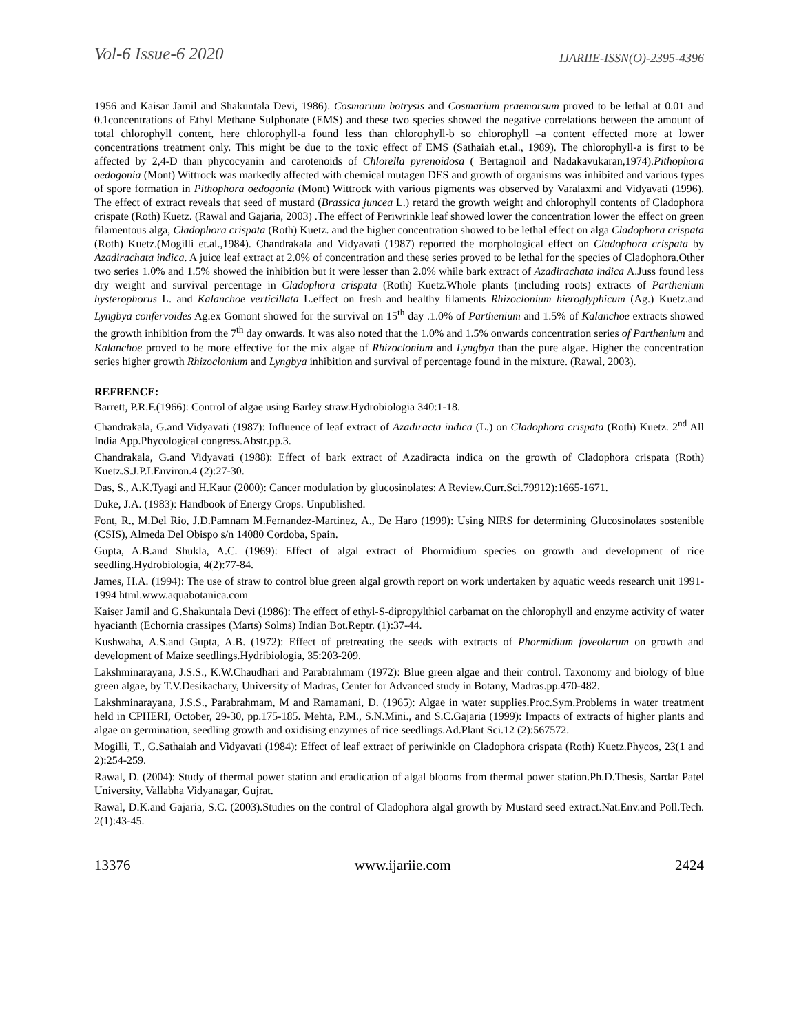Vol-6 Issue-6 2020 IJARIIE-ISSN(O)-2395-4396
1956 and Kaisar Jamil and Shakuntala Devi, 1986). Cosmarium botrysis and Cosmarium praemorsum proved to be lethal at 0.01 and 0.1concentrations of Ethyl Methane Sulphonate (EMS) and these two species showed the negative correlations between the amount of total chlorophyll content, here chlorophyll-a found less than chlorophyll-b so chlorophyll –a content effected more at lower concentrations treatment only. This might be due to the toxic effect of EMS (Sathaiah et.al., 1989). The chlorophyll-a is first to be affected by 2,4-D than phycocyanin and carotenoids of Chlorella pyrenoidosa ( Bertagnoil and Nadakavukaran,1974).Pithophora oedogonia (Mont) Wittrock was markedly affected with chemical mutagen DES and growth of organisms was inhibited and various types of spore formation in Pithophora oedogonia (Mont) Wittrock with various pigments was observed by Varalaxmi and Vidyavati (1996). The effect of extract reveals that seed of mustard (Brassica juncea L.) retard the growth weight and chlorophyll contents of Cladophora crispate (Roth) Kuetz. (Rawal and Gajaria, 2003) .The effect of Periwrinkle leaf showed lower the concentration lower the effect on green filamentous alga, Cladophora crispata (Roth) Kuetz. and the higher concentration showed to be lethal effect on alga Cladophora crispata (Roth) Kuetz.(Mogilli et.al.,1984). Chandrakala and Vidyavati (1987) reported the morphological effect on Cladophora crispata by Azadirachata indica. A juice leaf extract at 2.0% of concentration and these series proved to be lethal for the species of Cladophora.Other two series 1.0% and 1.5% showed the inhibition but it were lesser than 2.0% while bark extract of Azadirachata indica A.Juss found less dry weight and survival percentage in Cladophora crispata (Roth) Kuetz.Whole plants (including roots) extracts of Parthenium hysterophorus L. and Kalanchoe verticillata L.effect on fresh and healthy filaments Rhizoclonium hieroglyphicum (Ag.) Kuetz.and Lyngbya confervoides Ag.ex Gomont showed for the survival on 15<sup>th</sup> day .1.0% of Parthenium and 1.5% of Kalanchoe extracts showed the growth inhibition from the 7<sup>th</sup> day onwards. It was also noted that the 1.0% and 1.5% onwards concentration series of Parthenium and Kalanchoe proved to be more effective for the mix algae of Rhizoclonium and Lyngbya than the pure algae. Higher the concentration series higher growth Rhizoclonium and Lyngbya inhibition and survival of percentage found in the mixture. (Rawal, 2003).
REFRENCE:
Barrett, P.R.F.(1966): Control of algae using Barley straw.Hydrobiologia 340:1-18.
Chandrakala, G.and Vidyavati (1987): Influence of leaf extract of Azadiracta indica (L.) on Cladophora crispata (Roth) Kuetz. 2<sup>nd</sup> All India App.Phycological congress.Abstr.pp.3.
Chandrakala, G.and Vidyavati (1988): Effect of bark extract of Azadiracta indica on the growth of Cladophora crispata (Roth) Kuetz.S.J.P.I.Environ.4 (2):27-30.
Das, S., A.K.Tyagi and H.Kaur (2000): Cancer modulation by glucosinolates: A Review.Curr.Sci.79912):1665-1671.
Duke, J.A. (1983): Handbook of Energy Crops. Unpublished.
Font, R., M.Del Rio, J.D.Pamnam M.Fernandez-Martinez, A., De Haro (1999): Using NIRS for determining Glucosinolates sostenible (CSIS), Almeda Del Obispo s/n 14080 Cordoba, Spain.
Gupta, A.B.and Shukla, A.C. (1969): Effect of algal extract of Phormidium species on growth and development of rice seedling.Hydrobiologia, 4(2):77-84.
James, H.A. (1994): The use of straw to control blue green algal growth report on work undertaken by aquatic weeds research unit 1991-1994 html.www.aquabotanica.com
Kaiser Jamil and G.Shakuntala Devi (1986): The effect of ethyl-S-dipropylthiol carbamat on the chlorophyll and enzyme activity of water hyacianth (Echornia crassipes (Marts) Solms) Indian Bot.Reptr. (1):37-44.
Kushwaha, A.S.and Gupta, A.B. (1972): Effect of pretreating the seeds with extracts of Phormidium foveolarum on growth and development of Maize seedlings.Hydribiologia, 35:203-209.
Lakshminarayana, J.S.S., K.W.Chaudhari and Parabrahmam (1972): Blue green algae and their control. Taxonomy and biology of blue green algae, by T.V.Desikachary, University of Madras, Center for Advanced study in Botany, Madras.pp.470-482.
Lakshminarayana, J.S.S., Parabrahmam, M and Ramamani, D. (1965): Algae in water supplies.Proc.Sym.Problems in water treatment held in CPHERI, October, 29-30, pp.175-185. Mehta, P.M., S.N.Mini., and S.C.Gajaria (1999): Impacts of extracts of higher plants and algae on germination, seedling growth and oxidising enzymes of rice seedlings.Ad.Plant Sci.12 (2):567572.
Mogilli, T., G.Sathaiah and Vidyavati (1984): Effect of leaf extract of periwinkle on Cladophora crispata (Roth) Kuetz.Phycos, 23(1 and 2):254-259.
Rawal, D. (2004): Study of thermal power station and eradication of algal blooms from thermal power station.Ph.D.Thesis, Sardar Patel University, Vallabha Vidyanagar, Gujrat.
Rawal, D.K.and Gajaria, S.C. (2003).Studies on the control of Cladophora algal growth by Mustard seed extract.Nat.Env.and Poll.Tech. 2(1):43-45.
13376 www.ijariie.com 2424